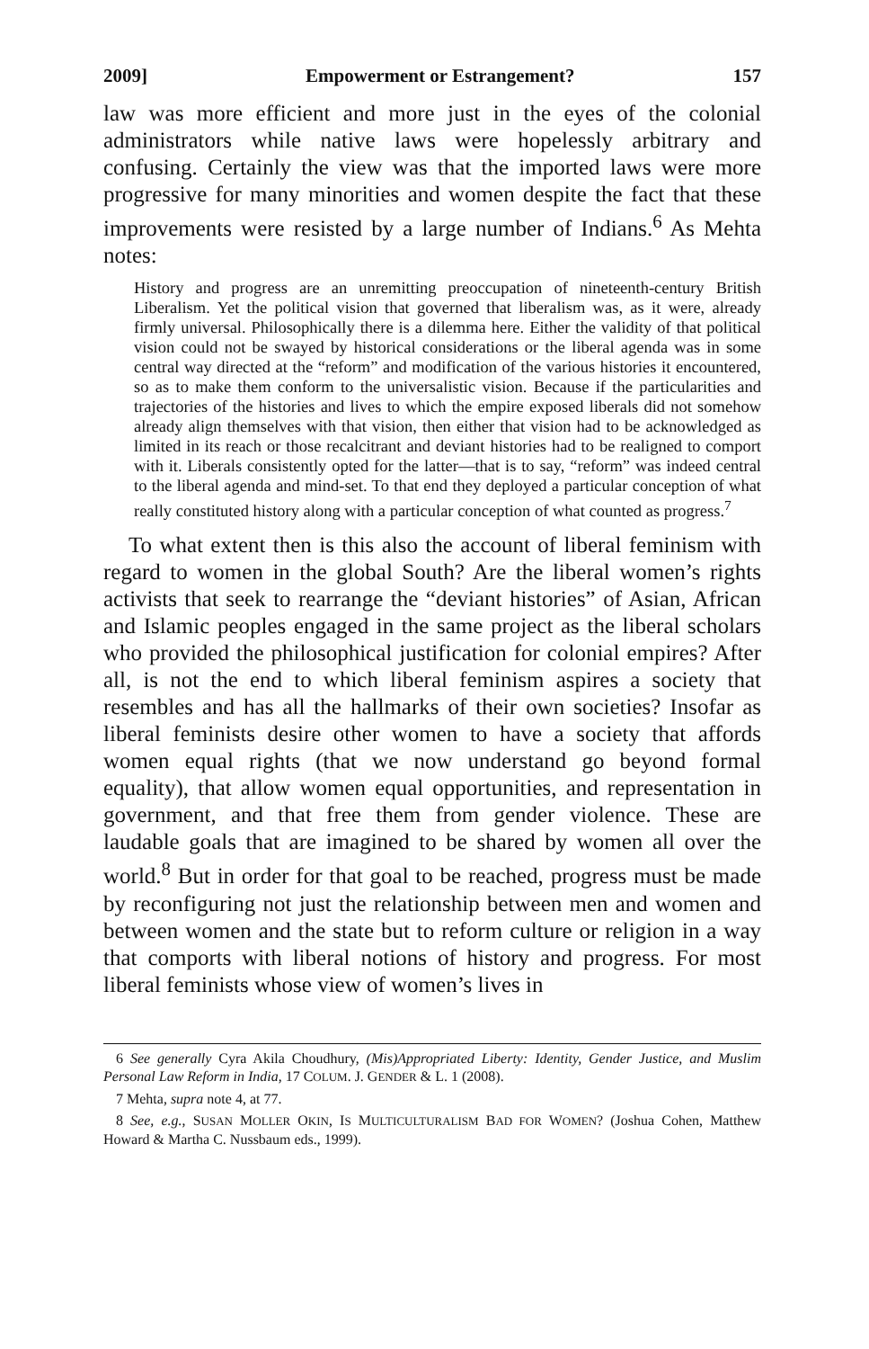2009] Empowerment or Estrangement? 157
law was more efficient and more just in the eyes of the colonial administrators while native laws were hopelessly arbitrary and confusing. Certainly the view was that the imported laws were more progressive for many minorities and women despite the fact that these improvements were resisted by a large number of Indians.<sup>6</sup> As Mehta notes:
History and progress are an unremitting preoccupation of nineteenth-century British Liberalism. Yet the political vision that governed that liberalism was, as it were, already firmly universal. Philosophically there is a dilemma here. Either the validity of that political vision could not be swayed by historical considerations or the liberal agenda was in some central way directed at the “reform” and modification of the various histories it encountered, so as to make them conform to the universalistic vision. Because if the particularities and trajectories of the histories and lives to which the empire exposed liberals did not somehow already align themselves with that vision, then either that vision had to be acknowledged as limited in its reach or those recalcitrant and deviant histories had to be realigned to comport with it. Liberals consistently opted for the latter—that is to say, “reform” was indeed central to the liberal agenda and mind-set. To that end they deployed a particular conception of what really constituted history along with a particular conception of what counted as progress.<sup>7</sup>
To what extent then is this also the account of liberal feminism with regard to women in the global South? Are the liberal women’s rights activists that seek to rearrange the “deviant histories” of Asian, African and Islamic peoples engaged in the same project as the liberal scholars who provided the philosophical justification for colonial empires? After all, is not the end to which liberal feminism aspires a society that resembles and has all the hallmarks of their own societies? Insofar as liberal feminists desire other women to have a society that affords women equal rights (that we now understand go beyond formal equality), that allow women equal opportunities, and representation in government, and that free them from gender violence. These are laudable goals that are imagined to be shared by women all over the world.<sup>8</sup> But in order for that goal to be reached, progress must be made by reconfiguring not just the relationship between men and women and between women and the state but to reform culture or religion in a way that comports with liberal notions of history and progress. For most liberal feminists whose view of women’s lives in
6 See generally Cyra Akila Choudhury, (Mis)Appropriated Liberty: Identity, Gender Justice, and Muslim Personal Law Reform in India, 17 COLUM. J. GENDER & L. 1 (2008).
7 Mehta, supra note 4, at 77.
8 See, e.g., SUSAN MOLLER OKIN, IS MULTICULTURALISM BAD FOR WOMEN? (Joshua Cohen, Matthew Howard & Martha C. Nussbaum eds., 1999).